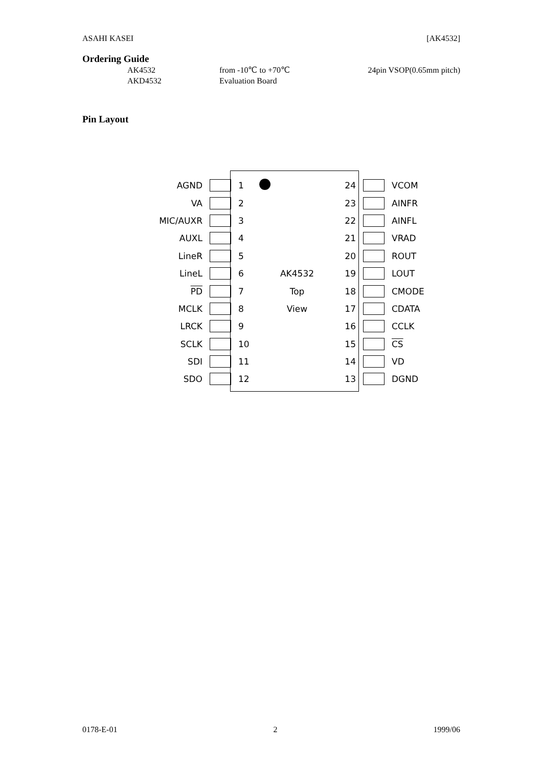ASAHI KASEI [AK4532]
Ordering Guide
AK4532 from -10℃ to +70℃ 24pin VSOP(0.65mm pitch)
AKD4532 Evaluation Board
Pin Layout
AGND 1 24 VCOM
VA 2 23 AINFR
MIC/AUXR 3 22 AINFL
AUXL 4 21 VRAD
LineR 5 20 ROUT
LineL 6 AK4532 19 LOUT
PD 7 Top 18 CMODE
MCLK 8 View 17 CDATA
LRCK 9 16 CCLK
SCLK 10 15 CS
SDI 11 14 VD
SDO 12 13 DGND
0178-E-01 2 1999/06